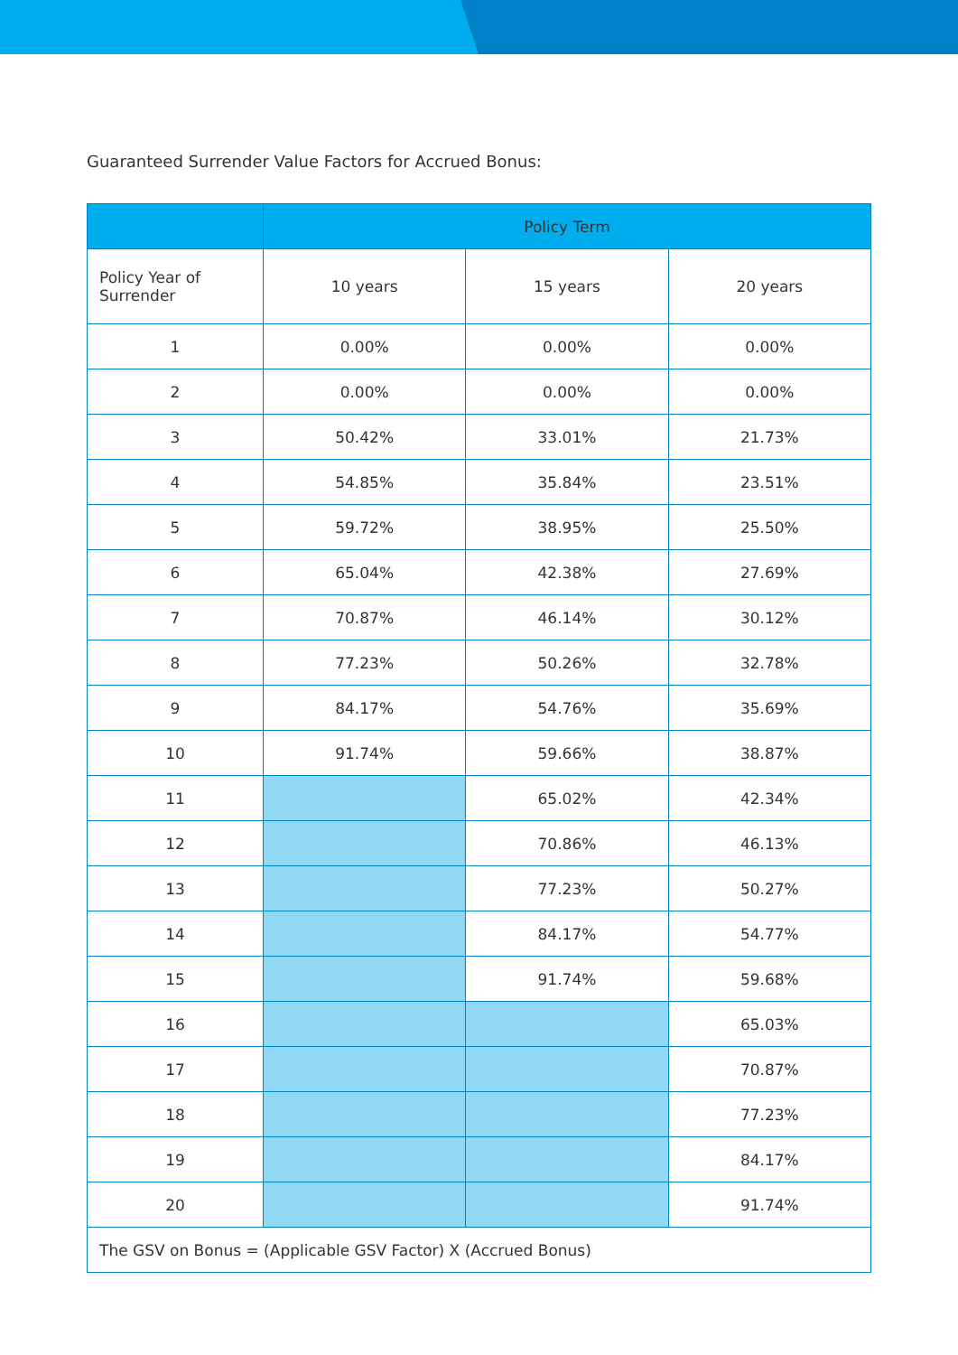Guaranteed Surrender Value Factors for Accrued Bonus:
| | Policy Term | | |
| --- | --- | --- | --- |
| Policy Year of Surrender | 10 years | 15 years | 20 years |
| 1 | 0.00% | 0.00% | 0.00% |
| 2 | 0.00% | 0.00% | 0.00% |
| 3 | 50.42% | 33.01% | 21.73% |
| 4 | 54.85% | 35.84% | 23.51% |
| 5 | 59.72% | 38.95% | 25.50% |
| 6 | 65.04% | 42.38% | 27.69% |
| 7 | 70.87% | 46.14% | 30.12% |
| 8 | 77.23% | 50.26% | 32.78% |
| 9 | 84.17% | 54.76% | 35.69% |
| 10 | 91.74% | 59.66% | 38.87% |
| 11 | | 65.02% | 42.34% |
| 12 | | 70.86% | 46.13% |
| 13 | | 77.23% | 50.27% |
| 14 | | 84.17% | 54.77% |
| 15 | | 91.74% | 59.68% |
| 16 | | | 65.03% |
| 17 | | | 70.87% |
| 18 | | | 77.23% |
| 19 | | | 84.17% |
| 20 | | | 91.74% |
| The GSV on Bonus = (Applicable GSV Factor) X (Accrued Bonus) | | | |